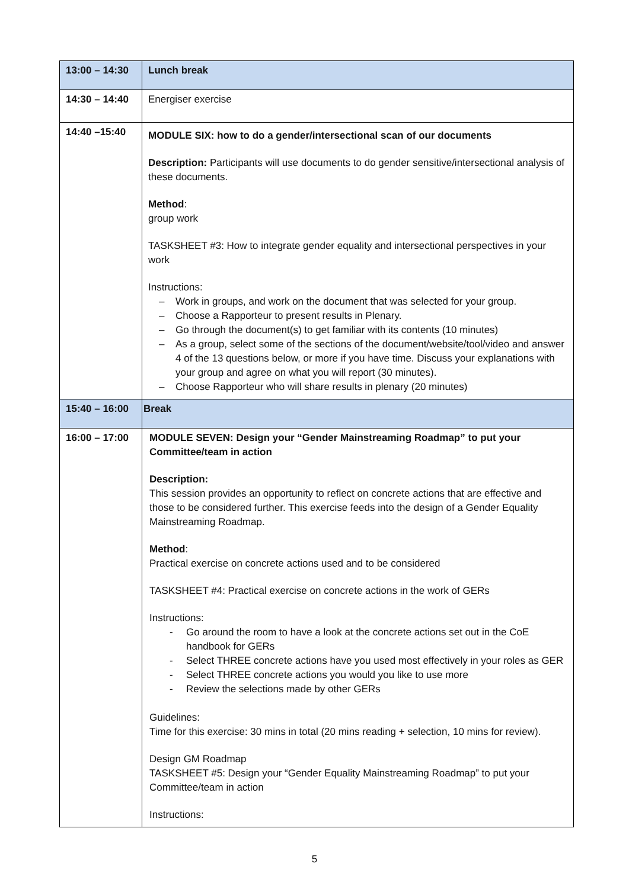| 13:00 – 14:30 | Lunch break |
| 14:30 – 14:40 | Energiser exercise |
| 14:40 –15:40 | MODULE SIX: how to do a gender/intersectional scan of our documents Description: Participants will use documents to do gender sensitive/intersectional analysis of these documents. Method : group work TASKSHEET #3: How to integrate gender equality and intersectional perspectives in your work Instructions: – Work in groups, and work on the document that was selected for your group. – Choose a Rapporteur to present results in Plenary. – Go through the document(s) to get familiar with its contents (10 minutes) – As a group, select some of the sections of the document/website/tool/video and answer 4 of the 13 questions below, or more if you have time. Discuss your explanations with your group and agree on what you will report (30 minutes). – Choose Rapporteur who will share results in plenary (20 minutes) |
| 15:40 – 16:00 | Break |
| 16:00 – 17:00 | MODULE SEVEN: Design your “Gender Mainstreaming Roadmap” to put your Committee/team in action Description: This session provides an opportunity to reflect on concrete actions that are effective and those to be considered further. This exercise feeds into the design of a Gender Equality Mainstreaming Roadmap. Method : Practical exercise on concrete actions used and to be considered TASKSHEET #4: Practical exercise on concrete actions in the work of GERs Instructions: - Go around the room to have a look at the concrete actions set out in the CoE handbook for GERs - Select THREE concrete actions have you used most effectively in your roles as GER - Select THREE concrete actions you would you like to use more - Review the selections made by other GERs Guidelines: Time for this exercise: 30 mins in total (20 mins reading + selection, 10 mins for review). Design GM Roadmap TASKSHEET #5: Design your “Gender Equality Mainstreaming Roadmap” to put your Committee/team in action Instructions: |
5